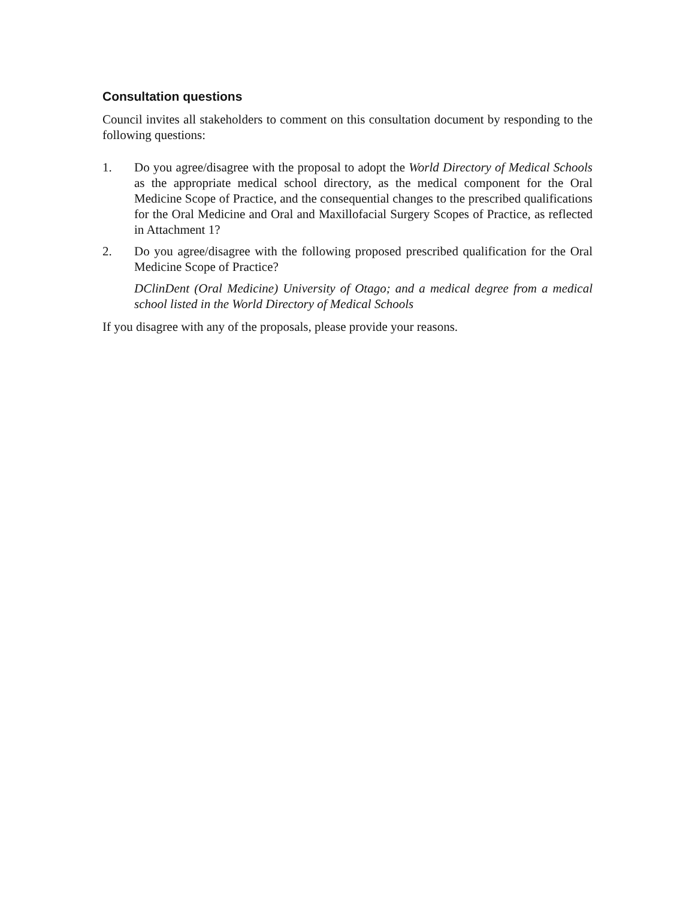Consultation questions
Council invites all stakeholders to comment on this consultation document by responding to the following questions:
1. Do you agree/disagree with the proposal to adopt the World Directory of Medical Schools as the appropriate medical school directory, as the medical component for the Oral Medicine Scope of Practice, and the consequential changes to the prescribed qualifications for the Oral Medicine and Oral and Maxillofacial Surgery Scopes of Practice, as reflected in Attachment 1?
2. Do you agree/disagree with the following proposed prescribed qualification for the Oral Medicine Scope of Practice?
DClinDent (Oral Medicine) University of Otago; and a medical degree from a medical school listed in the World Directory of Medical Schools
If you disagree with any of the proposals, please provide your reasons.